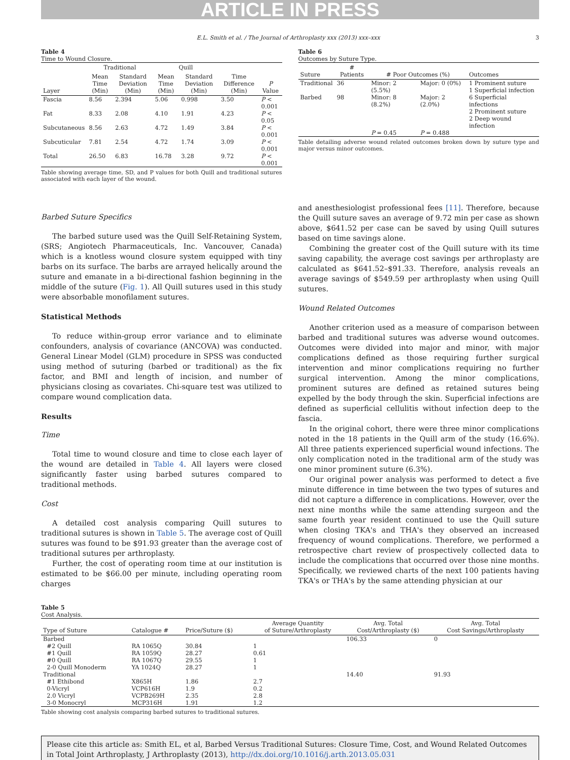ARTICLE IN PRESS
E.L. Smith et al. / The Journal of Arthroplasty xxx (2013) xxx–xxx 3
Table 4
Time to Wound Closure.
| | Traditional | | Quill | | | |
| --- | --- | --- | --- | --- | --- | --- |
| Layer | Mean Time (Min) | Standard Deviation (Min) | Mean Time (Min) | Standard Deviation (Min) | Time Difference (Min) | P Value |
| Fascia | 8.56 | 2.394 | 5.06 | 0.998 | 3.50 | P < 0.001 |
| Fat | 8.33 | 2.08 | 4.10 | 1.91 | 4.23 | P < 0.05 |
| Subcutaneous | 8.56 | 2.63 | 4.72 | 1.49 | 3.84 | P < 0.001 |
| Subcuticular | 7.81 | 2.54 | 4.72 | 1.74 | 3.09 | P < 0.001 |
| Total | 26.50 | 6.83 | 16.78 | 3.28 | 9.72 | P < 0.001 |
Table showing average time, SD, and P values for both Quill and traditional sutures associated with each layer of the wound.
Table 6
Outcomes by Suture Type.
| Suture | # Patients | # Poor Outcomes (%) | | Outcomes |
| --- | --- | --- | --- | --- |
| Traditional | 36 | Minor: 2 (5.5%) | Major: 0 (0%) | 1 Prominent suture 1 Superficial infection |
| Barbed | 98 | Minor: 8 (8.2%) | Major: 2 (2.0%) | 6 Superficial infections 2 Prominent suture 2 Deep wound infection |
| | | P = 0.45 | P = 0.488 | |
Table detailing adverse wound related outcomes broken down by suture type and major versus minor outcomes.
Barbed Suture Specifics
The barbed suture used was the Quill Self-Retaining System, (SRS; Angiotech Pharmaceuticals, Inc. Vancouver, Canada) which is a knotless wound closure system equipped with tiny barbs on its surface. The barbs are arrayed helically around the suture and emanate in a bi-directional fashion beginning in the middle of the suture (Fig. 1). All Quill sutures used in this study were absorbable monofilament sutures.
Statistical Methods
To reduce within-group error variance and to eliminate confounders, analysis of covariance (ANCOVA) was conducted. General Linear Model (GLM) procedure in SPSS was conducted using method of suturing (barbed or traditional) as the fix factor, and BMI and length of incision, and number of physicians closing as covariates. Chi-square test was utilized to compare wound complication data.
Results
Time
Total time to wound closure and time to close each layer of the wound are detailed in Table 4. All layers were closed significantly faster using barbed sutures compared to traditional methods.
Cost
A detailed cost analysis comparing Quill sutures to traditional sutures is shown in Table 5. The average cost of Quill sutures was found to be $91.93 greater than the average cost of traditional sutures per arthroplasty.
Further, the cost of operating room time at our institution is estimated to be $66.00 per minute, including operating room charges
and anesthesiologist professional fees [11]. Therefore, because the Quill suture saves an average of 9.72 min per case as shown above, $641.52 per case can be saved by using Quill sutures based on time savings alone.
Combining the greater cost of the Quill suture with its time saving capability, the average cost savings per arthroplasty are calculated as $641.52–$91.33. Therefore, analysis reveals an average savings of $549.59 per arthroplasty when using Quill sutures.
Wound Related Outcomes
Another criterion used as a measure of comparison between barbed and traditional sutures was adverse wound outcomes. Outcomes were divided into major and minor, with major complications defined as those requiring further surgical intervention and minor complications requiring no further surgical intervention. Among the minor complications, prominent sutures are defined as retained sutures being expelled by the body through the skin. Superficial infections are defined as superficial cellulitis without infection deep to the fascia.
In the original cohort, there were three minor complications noted in the 18 patients in the Quill arm of the study (16.6%). All three patients experienced superficial wound infections. The only complication noted in the traditional arm of the study was one minor prominent suture (6.3%).
Our original power analysis was performed to detect a five minute difference in time between the two types of sutures and did not capture a difference in complications. However, over the next nine months while the same attending surgeon and the same fourth year resident continued to use the Quill suture when closing TKA's and THA's they observed an increased frequency of wound complications. Therefore, we performed a retrospective chart review of prospectively collected data to include the complications that occurred over those nine months. Specifically, we reviewed charts of the next 100 patients having TKA's or THA's by the same attending physician at our
Table 5
Cost Analysis.
| Type of Suture | Catalogue # | Price/Suture ($) | Average Quantity of Suture/Arthroplasty | Avg. Total Cost/Arthroplasty ($) | Avg. Total Cost Savings/Arthroplasty |
| --- | --- | --- | --- | --- | --- |
| Barbed | | | | 106.33 | 0 |
| #2 Quill | RA 1065Q | 30.84 | 1 | | |
| #1 Quill | RA 1059Q | 28.27 | 0.61 | | |
| #0 Quill | RA 1067Q | 29.55 | 1 | | |
| 2-0 Quill Monoderm | YA 1024Q | 28.27 | 1 | | |
| Traditional | | | | 14.40 | 91.93 |
| #1 Ethibond | X865H | 1.86 | 2.7 | | |
| 0-Vicryl | VCP616H | 1.9 | 0.2 | | |
| 2.0 Vicryl | VCPB269H | 2.35 | 2.8 | | |
| 3-0 Monocryl | MCP316H | 1.91 | 1.2 | | |
Table showing cost analysis comparing barbed sutures to traditional sutures.
Please cite this article as: Smith EL, et al, Barbed Versus Traditional Sutures: Closure Time, Cost, and Wound Related Outcomes in Total Joint Arthroplasty, J Arthroplasty (2013), http://dx.doi.org/10.1016/j.arth.2013.05.031